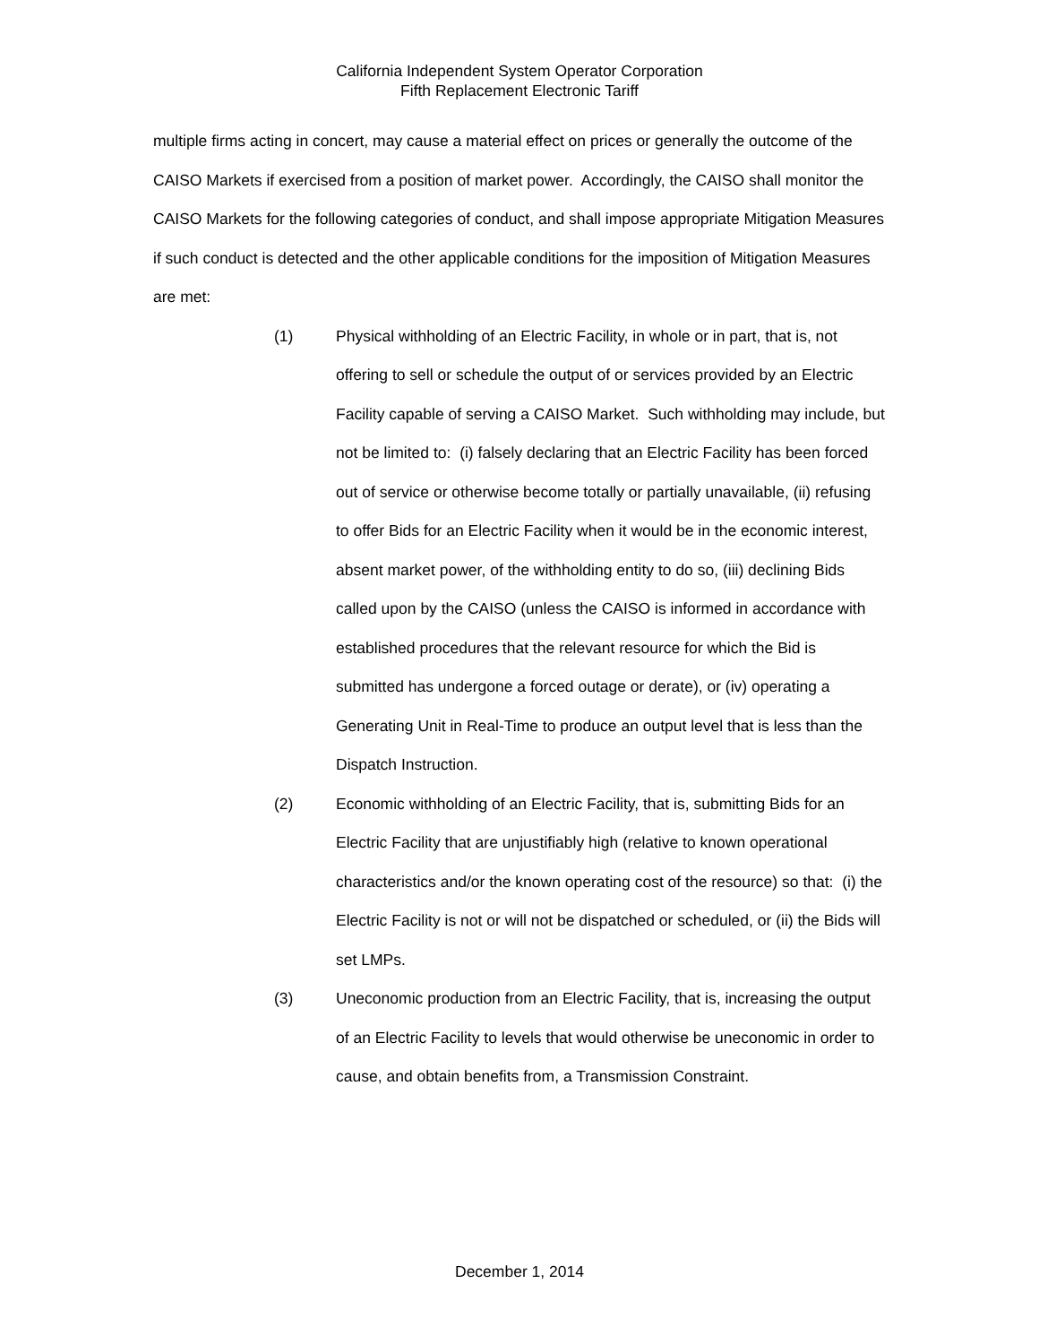California Independent System Operator Corporation
Fifth Replacement Electronic Tariff
multiple firms acting in concert, may cause a material effect on prices or generally the outcome of the CAISO Markets if exercised from a position of market power. Accordingly, the CAISO shall monitor the CAISO Markets for the following categories of conduct, and shall impose appropriate Mitigation Measures if such conduct is detected and the other applicable conditions for the imposition of Mitigation Measures are met:
(1) Physical withholding of an Electric Facility, in whole or in part, that is, not offering to sell or schedule the output of or services provided by an Electric Facility capable of serving a CAISO Market. Such withholding may include, but not be limited to: (i) falsely declaring that an Electric Facility has been forced out of service or otherwise become totally or partially unavailable, (ii) refusing to offer Bids for an Electric Facility when it would be in the economic interest, absent market power, of the withholding entity to do so, (iii) declining Bids called upon by the CAISO (unless the CAISO is informed in accordance with established procedures that the relevant resource for which the Bid is submitted has undergone a forced outage or derate), or (iv) operating a Generating Unit in Real-Time to produce an output level that is less than the Dispatch Instruction.
(2) Economic withholding of an Electric Facility, that is, submitting Bids for an Electric Facility that are unjustifiably high (relative to known operational characteristics and/or the known operating cost of the resource) so that: (i) the Electric Facility is not or will not be dispatched or scheduled, or (ii) the Bids will set LMPs.
(3) Uneconomic production from an Electric Facility, that is, increasing the output of an Electric Facility to levels that would otherwise be uneconomic in order to cause, and obtain benefits from, a Transmission Constraint.
December 1, 2014